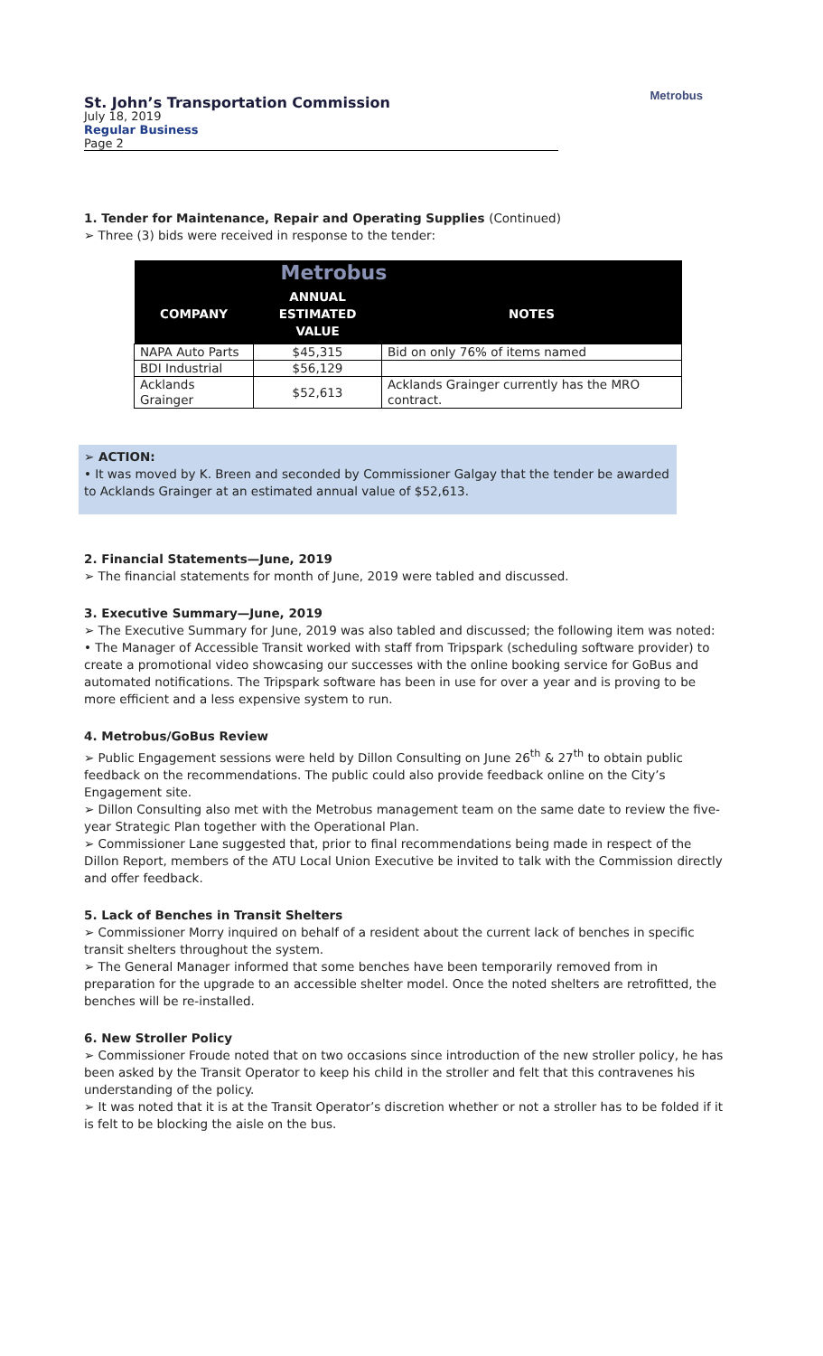St. John’s Transportation Commission
July 18, 2019
Regular Business
Page 2
Metrobus
1. Tender for Maintenance, Repair and Operating Supplies (Continued)
➢ Three (3) bids were received in response to the tender:
| | Metrobus | |
| --- | --- | --- |
| COMPANY | ANNUAL ESTIMATED VALUE | NOTES |
| NAPA Auto Parts | $45,315 | Bid on only 76% of items named |
| BDI Industrial | $56,129 | |
| Acklands Grainger | $52,613 | Acklands Grainger currently has the MRO contract. |
➢ ACTION:
• It was moved by K. Breen and seconded by Commissioner Galgay that the tender be awarded to Acklands Grainger at an estimated annual value of $52,613.
2. Financial Statements—June, 2019
➢ The financial statements for month of June, 2019 were tabled and discussed.
3. Executive Summary—June, 2019
➢ The Executive Summary for June, 2019 was also tabled and discussed; the following item was noted:
• The Manager of Accessible Transit worked with staff from Tripspark (scheduling software provider) to create a promotional video showcasing our successes with the online booking service for GoBus and automated notifications. The Tripspark software has been in use for over a year and is proving to be more efficient and a less expensive system to run.
4. Metrobus/GoBus Review
➢ Public Engagement sessions were held by Dillon Consulting on June 26<sup>th</sup> & 27<sup>th</sup> to obtain public feedback on the recommendations. The public could also provide feedback online on the City’s Engagement site.
➢ Dillon Consulting also met with the Metrobus management team on the same date to review the five-year Strategic Plan together with the Operational Plan.
➢ Commissioner Lane suggested that, prior to final recommendations being made in respect of the Dillon Report, members of the ATU Local Union Executive be invited to talk with the Commission directly and offer feedback.
5. Lack of Benches in Transit Shelters
➢ Commissioner Morry inquired on behalf of a resident about the current lack of benches in specific transit shelters throughout the system.
➢ The General Manager informed that some benches have been temporarily removed from in preparation for the upgrade to an accessible shelter model. Once the noted shelters are retrofitted, the benches will be re-installed.
6. New Stroller Policy
➢ Commissioner Froude noted that on two occasions since introduction of the new stroller policy, he has been asked by the Transit Operator to keep his child in the stroller and felt that this contravenes his understanding of the policy.
➢ It was noted that it is at the Transit Operator’s discretion whether or not a stroller has to be folded if it is felt to be blocking the aisle on the bus.